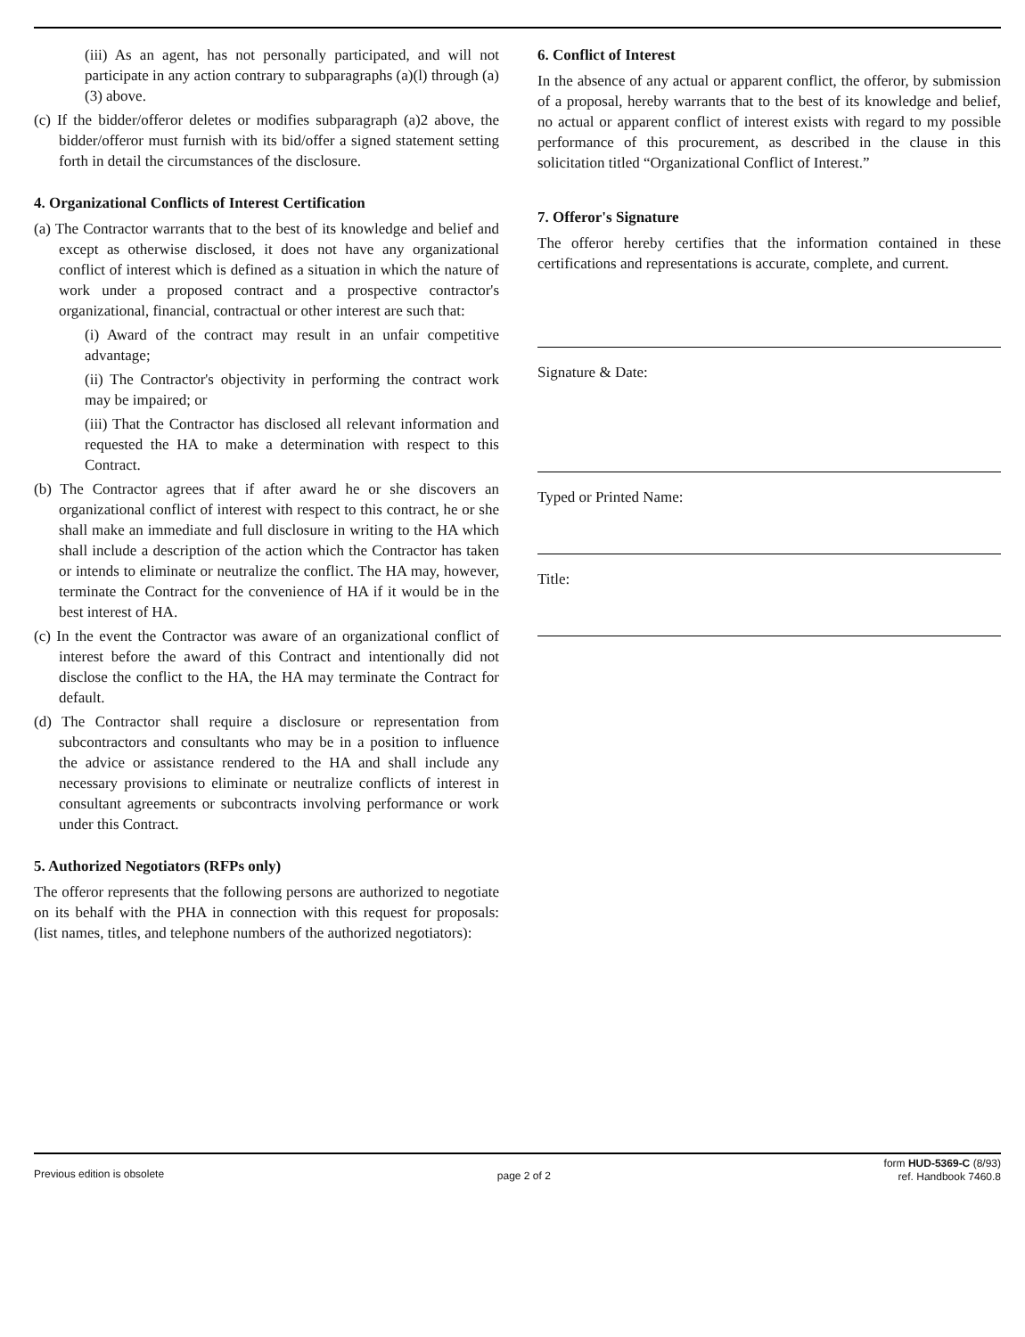(iii) As an agent, has not personally participated, and will not participate in any action contrary to subparagraphs (a)(l) through (a)(3) above.
(c) If the bidder/offeror deletes or modifies subparagraph (a)2 above, the bidder/offeror must furnish with its bid/offer a signed statement setting forth in detail the circumstances of the disclosure.
4. Organizational Conflicts of Interest Certification
(a) The Contractor warrants that to the best of its knowledge and belief and except as otherwise disclosed, it does not have any organizational conflict of interest which is defined as a situation in which the nature of work under a proposed contract and a prospective contractor's organizational, financial, contractual or other interest are such that:
(i) Award of the contract may result in an unfair competitive advantage;
(ii) The Contractor's objectivity in performing the contract work may be impaired; or
(iii) That the Contractor has disclosed all relevant information and requested the HA to make a determination with respect to this Contract.
(b) The Contractor agrees that if after award he or she discovers an organizational conflict of interest with respect to this contract, he or she shall make an immediate and full disclosure in writing to the HA which shall include a description of the action which the Contractor has taken or intends to eliminate or neutralize the conflict. The HA may, however, terminate the Contract for the convenience of HA if it would be in the best interest of HA.
(c) In the event the Contractor was aware of an organizational conflict of interest before the award of this Contract and intentionally did not disclose the conflict to the HA, the HA may terminate the Contract for default.
(d) The Contractor shall require a disclosure or representation from subcontractors and consultants who may be in a position to influence the advice or assistance rendered to the HA and shall include any necessary provisions to eliminate or neutralize conflicts of interest in consultant agreements or subcontracts involving performance or work under this Contract.
5. Authorized Negotiators (RFPs only)
The offeror represents that the following persons are authorized to negotiate on its behalf with the PHA in connection with this request for proposals: (list names, titles, and telephone numbers of the authorized negotiators):
6. Conflict of Interest
In the absence of any actual or apparent conflict, the offeror, by submission of a proposal, hereby warrants that to the best of its knowledge and belief, no actual or apparent conflict of interest exists with regard to my possible performance of this procurement, as described in the clause in this solicitation titled “Organizational Conflict of Interest.”
7. Offeror's Signature
The offeror hereby certifies that the information contained in these certifications and representations is accurate, complete, and current.
Signature & Date:
Typed or Printed Name:
Title:
Previous edition is obsolete page 2 of 2
form HUD-5369-C (8/93)
ref. Handbook 7460.8